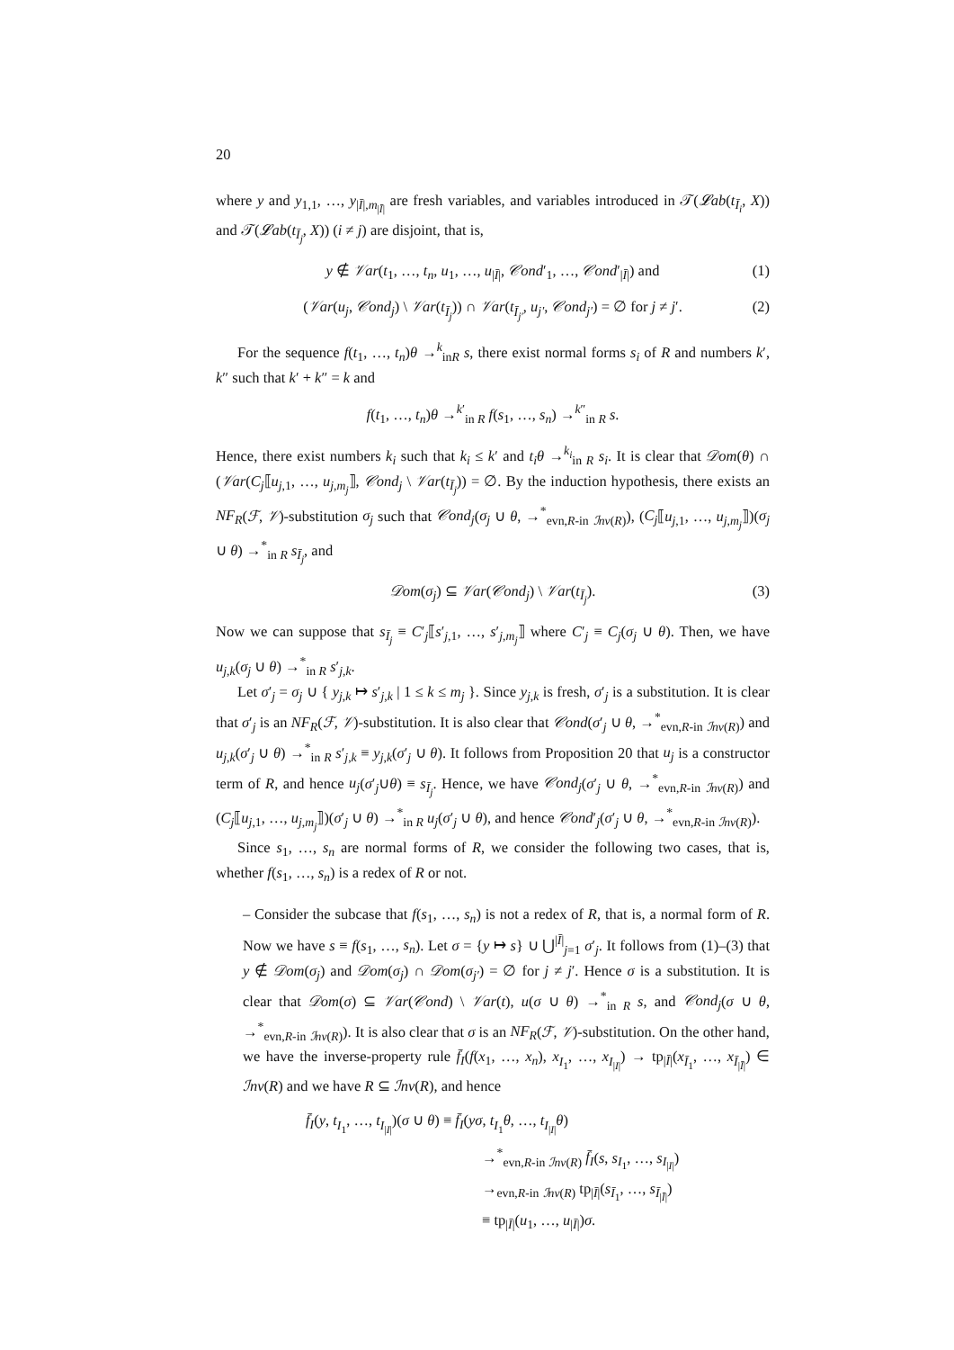20
where y and y<sub>1,1</sub>, …, y<sub>|Ī|,m<sub>|Ī|</sub></sub> are fresh variables, and variables introduced in 𝒯(𝓛ab(t<sub>Ī<sub>i</sub></sub>, X)) and 𝒯(𝓛ab(t<sub>Ī<sub>j</sub></sub>, X)) (i ≠ j) are disjoint, that is,
y ∉ 𝒱ar(t<sub>1</sub>, …, t<sub>n</sub>, u<sub>1</sub>, …, u<sub>|Ī|</sub>, 𝒞ond′<sub>1</sub>, …, 𝒞ond′<sub>|Ī|</sub>) and (1)
(𝒱ar(u<sub>j</sub>, 𝒞ond<sub>j</sub>) \ 𝒱ar(t<sub>Ī<sub>j</sub></sub>)) ∩ 𝒱ar(t<sub>Ī<sub>j′</sub></sub>, u<sub>j′</sub>, 𝒞ond<sub>j′</sub>) = ∅ for j ≠ j′. (2)
For the sequence f(t<sub>1</sub>, …, t<sub>n</sub>)θ →<sup>k</sup><sub>in</sub><sub>R</sub> s, there exist normal forms s<sub>i</sub> of R and numbers k′, k″ such that k′ + k″ = k and
f(t<sub>1</sub>, …, t<sub>n</sub>)θ →<sup>k′</sup><sub>in R</sub> f(s<sub>1</sub>, …, s<sub>n</sub>) →<sup>k″</sup><sub>in R</sub> s.
Hence, there exist numbers k<sub>i</sub> such that k<sub>i</sub> ≤ k′ and t<sub>i</sub>θ →<sup>k<sub>i</sub></sup><sub>in R</sub> s<sub>i</sub>. It is clear that 𝒟om(θ) ∩ (𝒱ar(C<sub>j</sub>⟦u<sub>j,1</sub>, …, u<sub>j,m<sub>j</sub></sub>⟧, 𝒞ond<sub>j</sub> \ 𝒱ar(t<sub>Ī<sub>j</sub></sub>)) = ∅. By the induction hypothesis, there exists an NF<sub>R</sub>(ℱ, 𝒱)-substitution σ<sub>j</sub> such that 𝒞ond<sub>j</sub>(σ<sub>j</sub> ∪ θ, →<sup>*</sup><sub>evn,R-in</sub> <sub>ℐnv(R)</sub>), (C<sub>j</sub>⟦u<sub>j,1</sub>, …, u<sub>j,m<sub>j</sub></sub>⟧)(σ<sub>j</sub> ∪ θ) →<sup>*</sup><sub>in R</sub> s<sub>Ī<sub>j</sub></sub>, and
𝒟om(σ<sub>j</sub>) ⊆ 𝒱ar(𝒞ond<sub>j</sub>) \ 𝒱ar(t<sub>Ī<sub>j</sub></sub>). (3)
Now we can suppose that s<sub>Ī<sub>j</sub></sub> ≡ C′<sub>j</sub>⟦s′<sub>j,1</sub>, …, s′<sub>j,m<sub>j</sub></sub>⟧ where C′<sub>j</sub> ≡ C<sub>j</sub>(σ<sub>j</sub> ∪ θ). Then, we have u<sub>j,k</sub>(σ<sub>j</sub> ∪ θ) →<sup>*</sup><sub>in R</sub> s′<sub>j,k</sub>.
Let σ′<sub>j</sub> = σ<sub>j</sub> ∪ { y<sub>j,k</sub> ↦ s′<sub>j,k</sub> | 1 ≤ k ≤ m<sub>j</sub> }. Since y<sub>j,k</sub> is fresh, σ′<sub>j</sub> is a substitution. It is clear that σ′<sub>j</sub> is an NF<sub>R</sub>(ℱ, 𝒱)-substitution. It is also clear that 𝒞ond(σ′<sub>j</sub> ∪ θ, →<sup>*</sup><sub>evn,R-in</sub> <sub>ℐnv(R)</sub>) and u<sub>j,k</sub>(σ′<sub>j</sub> ∪ θ) →<sup>*</sup><sub>in R</sub> s′<sub>j,k</sub> ≡ y<sub>j,k</sub>(σ′<sub>j</sub> ∪ θ). It follows from Proposition 20 that u<sub>j</sub> is a constructor term of R, and hence u<sub>j</sub>(σ′<sub>j</sub>∪θ) ≡ s<sub>Ī<sub>j</sub></sub>. Hence, we have 𝒞ond<sub>j</sub>(σ′<sub>j</sub> ∪ θ, →<sup>*</sup><sub>evn,R-in</sub> <sub>ℐnv(R)</sub>) and (C<sub>j</sub>⟦u<sub>j,1</sub>, …, u<sub>j,m<sub>j</sub></sub>⟧)(σ′<sub>j</sub> ∪ θ) →<sup>*</sup><sub>in R</sub> u<sub>j</sub>(σ′<sub>j</sub> ∪ θ), and hence 𝒞ond′<sub>j</sub>(σ′<sub>j</sub> ∪ θ, →<sup>*</sup><sub>evn,R-in</sub> <sub>ℐnv(R)</sub>).
Since s<sub>1</sub>, …, s<sub>n</sub> are normal forms of R, we consider the following two cases, that is, whether f(s<sub>1</sub>, …, s<sub>n</sub>) is a redex of R or not.
– Consider the subcase that f(s<sub>1</sub>, …, s<sub>n</sub>) is not a redex of R, that is, a normal form of R. Now we have s ≡ f(s<sub>1</sub>, …, s<sub>n</sub>). Let σ = {y ↦ s} ∪ ⋃<sup>|Ī|</sup><sub>j=1</sub> σ′<sub>j</sub>. It follows from (1)–(3) that y ∉ 𝒟om(σ<sub>j</sub>) and 𝒟om(σ<sub>j</sub>) ∩ 𝒟om(σ<sub>j′</sub>) = ∅ for j ≠ j′. Hence σ is a substitution. It is clear that 𝒟om(σ) ⊆ 𝒱ar(𝒞ond) \ 𝒱ar(t), u(σ ∪ θ) →<sup>*</sup><sub>in R</sub> s, and 𝒞ond<sub>j</sub>(σ ∪ θ, →<sup>*</sup><sub>evn,R-in</sub> <sub>ℐnv(R)</sub>). It is also clear that σ is an NF<sub>R</sub>(ℱ, 𝒱)-substitution. On the other hand, we have the inverse-property rule f̄<sub>I</sub>(f(x<sub>1</sub>, …, x<sub>n</sub>), x<sub>I<sub>1</sub></sub>, …, x<sub>I<sub>|I|</sub></sub>) → tp<sub>|Ī|</sub>(x<sub>Ī<sub>1</sub></sub>, …, x<sub>Ī<sub>|Ī|</sub></sub>) ∈ ℐnv(R) and we have R ⊆ ℐnv(R), and hence
f̄<sub>I</sub>(y, t<sub>I<sub>1</sub></sub>, …, t<sub>I<sub>|I|</sub></sub>)(σ ∪ θ) ≡ f̄<sub>I</sub>(yσ, t<sub>I<sub>1</sub></sub>θ, …, t<sub>I<sub>|I|</sub></sub>θ)
→<sup>*</sup><sub>evn,R-in</sub> <sub>ℐnv(R)</sub> f̄<sub>I</sub>(s, s<sub>I<sub>1</sub></sub>, …, s<sub>I<sub>|I|</sub></sub>)
→<sub>evn,R-in</sub> <sub>ℐnv(R)</sub> tp<sub>|Ī|</sub>(s<sub>Ī<sub>1</sub></sub>, …, s<sub>Ī<sub>|Ī|</sub></sub>)
≡ tp<sub>|Ī|</sub>(u<sub>1</sub>, …, u<sub>|Ī|</sub>)σ.